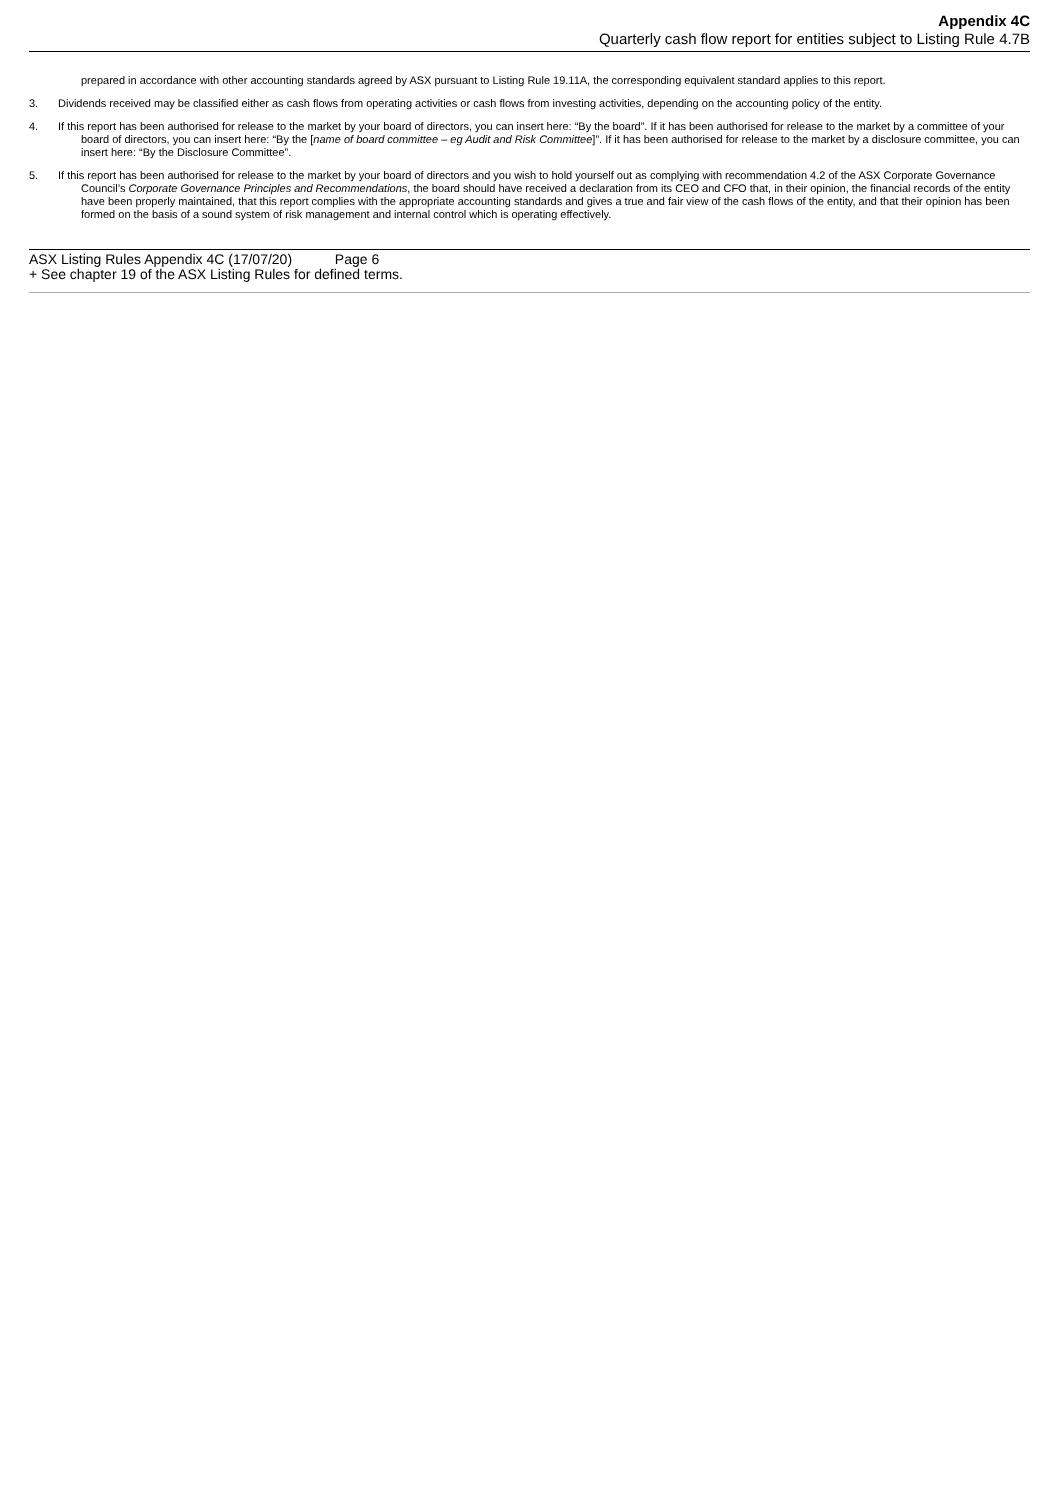Appendix 4C
Quarterly cash flow report for entities subject to Listing Rule 4.7B
prepared in accordance with other accounting standards agreed by ASX pursuant to Listing Rule 19.11A, the corresponding equivalent standard applies to this report.
3. Dividends received may be classified either as cash flows from operating activities or cash flows from investing activities, depending on the accounting policy of the entity.
4. If this report has been authorised for release to the market by your board of directors, you can insert here: “By the board”. If it has been authorised for release to the market by a committee of your board of directors, you can insert here: “By the [name of board committee – eg Audit and Risk Committee]”. If it has been authorised for release to the market by a disclosure committee, you can insert here: “By the Disclosure Committee”.
5. If this report has been authorised for release to the market by your board of directors and you wish to hold yourself out as complying with recommendation 4.2 of the ASX Corporate Governance Council’s Corporate Governance Principles and Recommendations, the board should have received a declaration from its CEO and CFO that, in their opinion, the financial records of the entity have been properly maintained, that this report complies with the appropriate accounting standards and gives a true and fair view of the cash flows of the entity, and that their opinion has been formed on the basis of a sound system of risk management and internal control which is operating effectively.
ASX Listing Rules Appendix 4C (17/07/20) Page 6
+ See chapter 19 of the ASX Listing Rules for defined terms.